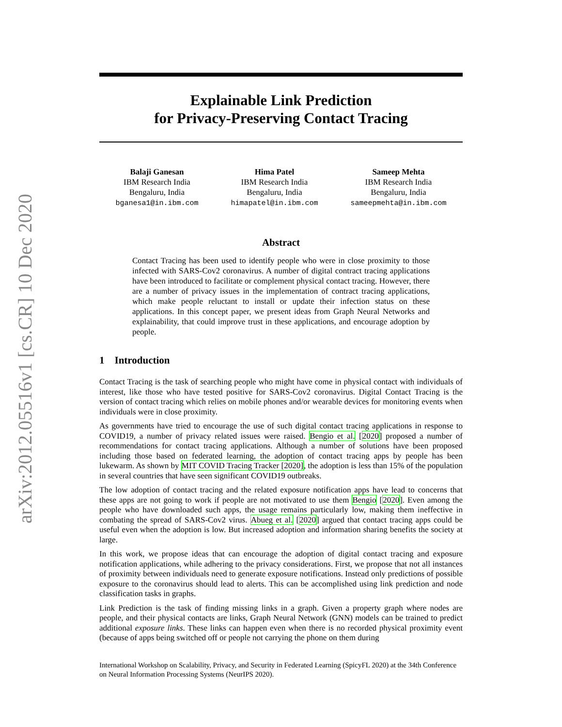arXiv:2012.05516v1 [cs.CR] 10 Dec 2020
Explainable Link Prediction
for Privacy-Preserving Contact Tracing
Balaji Ganesan
IBM Research India
Bengaluru, India
bganesa1@in.ibm.com
Hima Patel
IBM Research India
Bengaluru, India
himapatel@in.ibm.com
Sameep Mehta
IBM Research India
Bengaluru, India
sameepmehta@in.ibm.com
Abstract
Contact Tracing has been used to identify people who were in close proximity to those infected with SARS-Cov2 coronavirus. A number of digital contract tracing applications have been introduced to facilitate or complement physical contact tracing. However, there are a number of privacy issues in the implementation of contract tracing applications, which make people reluctant to install or update their infection status on these applications. In this concept paper, we present ideas from Graph Neural Networks and explainability, that could improve trust in these applications, and encourage adoption by people.
1 Introduction
Contact Tracing is the task of searching people who might have come in physical contact with individuals of interest, like those who have tested positive for SARS-Cov2 coronavirus. Digital Contact Tracing is the version of contact tracing which relies on mobile phones and/or wearable devices for monitoring events when individuals were in close proximity.
As governments have tried to encourage the use of such digital contact tracing applications in response to COVID19, a number of privacy related issues were raised. Bengio et al. [2020] proposed a number of recommendations for contact tracing applications. Although a number of solutions have been proposed including those based on federated learning, the adoption of contact tracing apps by people has been lukewarm. As shown by MIT COVID Tracing Tracker [2020], the adoption is less than 15% of the population in several countries that have seen significant COVID19 outbreaks.
The low adoption of contact tracing and the related exposure notification apps have lead to concerns that these apps are not going to work if people are not motivated to use them Bengio [2020]. Even among the people who have downloaded such apps, the usage remains particularly low, making them ineffective in combating the spread of SARS-Cov2 virus. Abueg et al. [2020] argued that contact tracing apps could be useful even when the adoption is low. But increased adoption and information sharing benefits the society at large.
In this work, we propose ideas that can encourage the adoption of digital contact tracing and exposure notification applications, while adhering to the privacy considerations. First, we propose that not all instances of proximity between individuals need to generate exposure notifications. Instead only predictions of possible exposure to the coronavirus should lead to alerts. This can be accomplished using link prediction and node classification tasks in graphs.
Link Prediction is the task of finding missing links in a graph. Given a property graph where nodes are people, and their physical contacts are links, Graph Neural Network (GNN) models can be trained to predict additional exposure links. These links can happen even when there is no recorded physical proximity event (because of apps being switched off or people not carrying the phone on them during
International Workshop on Scalability, Privacy, and Security in Federated Learning (SpicyFL 2020) at the 34th Conference on Neural Information Processing Systems (NeurIPS 2020).